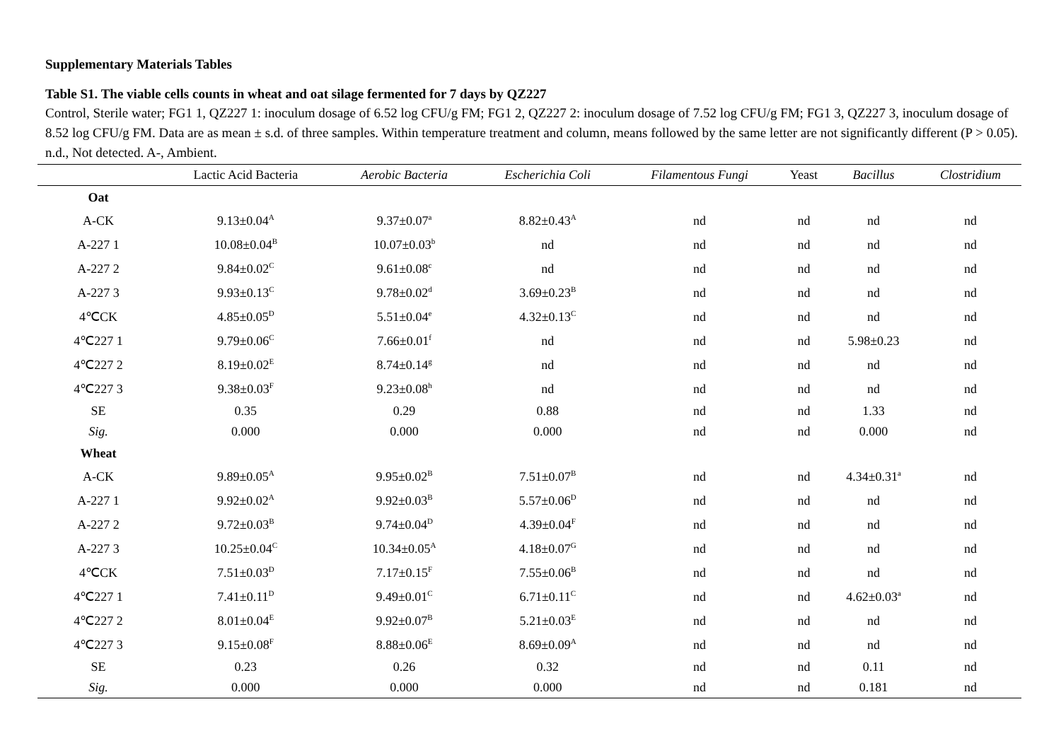Supplementary Materials Tables
Table S1. The viable cells counts in wheat and oat silage fermented for 7 days by QZ227
Control, Sterile water; FG1 1, QZ227 1: inoculum dosage of 6.52 log CFU/g FM; FG1 2, QZ227 2: inoculum dosage of 7.52 log CFU/g FM; FG1 3, QZ227 3, inoculum dosage of 8.52 log CFU/g FM. Data are as mean ± s.d. of three samples. Within temperature treatment and column, means followed by the same letter are not significantly different (P > 0.05). n.d., Not detected. A-, Ambient.
| | Lactic Acid Bacteria | Aerobic Bacteria | Escherichia Coli | Filamentous Fungi | Yeast | Bacillus | Clostridium |
| --- | --- | --- | --- | --- | --- | --- | --- |
| Oat | | | | | | | |
| A-CK | 9.13±0.04<sup>A</sup> | 9.37±0.07<sup>a</sup> | 8.82±0.43<sup>A</sup> | nd | nd | nd | nd |
| A-227 1 | 10.08±0.04<sup>B</sup> | 10.07±0.03<sup>b</sup> | nd | nd | nd | nd | nd |
| A-227 2 | 9.84±0.02<sup>C</sup> | 9.61±0.08<sup>c</sup> | nd | nd | nd | nd | nd |
| A-227 3 | 9.93±0.13<sup>C</sup> | 9.78±0.02<sup>d</sup> | 3.69±0.23<sup>B</sup> | nd | nd | nd | nd |
| 4℃CK | 4.85±0.05<sup>D</sup> | 5.51±0.04<sup>e</sup> | 4.32±0.13<sup>C</sup> | nd | nd | nd | nd |
| 4℃227 1 | 9.79±0.06<sup>C</sup> | 7.66±0.01<sup>f</sup> | nd | nd | nd | 5.98±0.23 | nd |
| 4℃227 2 | 8.19±0.02<sup>E</sup> | 8.74±0.14<sup>g</sup> | nd | nd | nd | nd | nd |
| 4℃227 3 | 9.38±0.03<sup>F</sup> | 9.23±0.08<sup>h</sup> | nd | nd | nd | nd | nd |
| SE | 0.35 | 0.29 | 0.88 | nd | nd | 1.33 | nd |
| Sig. | 0.000 | 0.000 | 0.000 | nd | nd | 0.000 | nd |
| Wheat | | | | | | | |
| A-CK | 9.89±0.05<sup>A</sup> | 9.95±0.02<sup>B</sup> | 7.51±0.07<sup>B</sup> | nd | nd | 4.34±0.31<sup>a</sup> | nd |
| A-227 1 | 9.92±0.02<sup>A</sup> | 9.92±0.03<sup>B</sup> | 5.57±0.06<sup>D</sup> | nd | nd | nd | nd |
| A-227 2 | 9.72±0.03<sup>B</sup> | 9.74±0.04<sup>D</sup> | 4.39±0.04<sup>F</sup> | nd | nd | nd | nd |
| A-227 3 | 10.25±0.04<sup>C</sup> | 10.34±0.05<sup>A</sup> | 4.18±0.07<sup>G</sup> | nd | nd | nd | nd |
| 4℃CK | 7.51±0.03<sup>D</sup> | 7.17±0.15<sup>F</sup> | 7.55±0.06<sup>B</sup> | nd | nd | nd | nd |
| 4℃227 1 | 7.41±0.11<sup>D</sup> | 9.49±0.01<sup>C</sup> | 6.71±0.11<sup>C</sup> | nd | nd | 4.62±0.03<sup>a</sup> | nd |
| 4℃227 2 | 8.01±0.04<sup>E</sup> | 9.92±0.07<sup>B</sup> | 5.21±0.03<sup>E</sup> | nd | nd | nd | nd |
| 4℃227 3 | 9.15±0.08<sup>F</sup> | 8.88±0.06<sup>E</sup> | 8.69±0.09<sup>A</sup> | nd | nd | nd | nd |
| SE | 0.23 | 0.26 | 0.32 | nd | nd | 0.11 | nd |
| Sig. | 0.000 | 0.000 | 0.000 | nd | nd | 0.181 | nd |